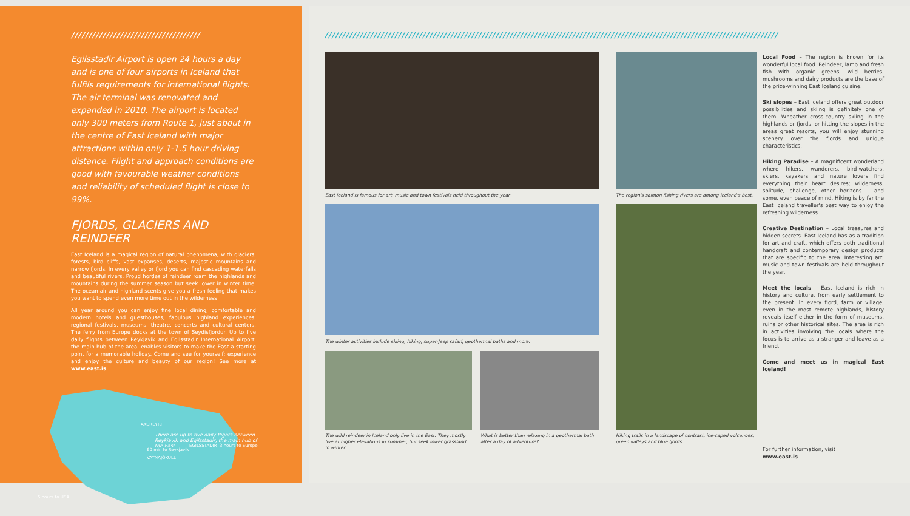/////////////////////////////////////
Egilsstadir Airport is open 24 hours a day and is one of four airports in Iceland that fulfils requirements for international flights. The air terminal was renovated and expanded in 2010. The airport is located only 300 meters from Route 1, just about in the centre of East Iceland with major attractions within only 1-1.5 hour driving distance. Flight and approach conditions are good with favourable weather conditions and reliability of scheduled flight is close to 99%.
FJORDS, GLACIERS AND REINDEER
East Iceland is a magical region of natural phenomena, with glaciers, forests, bird cliffs, vast expanses, deserts, majestic mountains and narrow fjords. In every valley or fjord you can find cascading waterfalls and beautiful rivers. Proud hordes of reindeer roam the highlands and mountains during the summer season but seek lower in winter time. The ocean air and highland scents give you a fresh feeling that makes you want to spend even more time out in the wilderness!
All year around you can enjoy fine local dining, comfortable and modern hotels and guesthouses, fabulous highland experiences, regional festivals, museums, theatre, concerts and cultural centers. The ferry from Europe docks at the town of Seydisfjordur. Up to five daily flights between Reykjavik and Egilsstadir International Airport, the main hub of the area, enables visitors to make the East a starting point for a memorable holiday. Come and see for yourself; experience and enjoy the culture and beauty of our region! See more at www.east.is
AKUREYRI
EGILSSTADIR
VATNAJÖKULL
3 hours to Europe
60 min to Reykjavik
5 hours to USA
There are up to five daily flights between Reykjavik and Egilsstadir, the main hub of the East.
//////////////////////////////////////////////////////////////////////////////////////////////////////////////////////////////////
East Iceland is famous for art, music and town festivals held throughout the year
The region's salmon fishing rivers are among Iceland's best.
The winter activities include skiing, hiking, super-Jeep safari, geothermal baths and more.
The wild reindeer in Iceland only live in the East. They mostly live at higher elevations in summer, but seek lower grassland in winter.
What is better than relaxing in a geothermal bath after a day of adventure?
Hiking trails in a landscape of contrast, ice-caped volcanoes, green valleys and blue fjords.
Local Food – The region is known for its wonderful local food. Reindeer, lamb and fresh fish with organic greens, wild berries, mushrooms and dairy products are the base of the prize-winning East Iceland cuisine.
Ski slopes – East Iceland offers great outdoor possibilities and skiing is definitely one of them. Wheather cross-country skiing in the highlands or fjords, or hitting the slopes in the areas great resorts, you will enjoy stunning scenery over the fjords and unique characteristics.
Hiking Paradise – A magnificent wonderland where hikers, wanderers, bird-watchers, skiers, kayakers and nature lovers find everything their heart desires; wilderness, solitude, challenge, other horizons – and some, even peace of mind. Hiking is by far the East Iceland traveller's best way to enjoy the refreshing wilderness.
Creative Destination – Local treasures and hidden secrets. East Iceland has as a tradition for art and craft, which offers both traditional handcraft and contemporary design products that are specific to the area. Interesting art, music and town festivals are held throughout the year.
Meet the locals – East Iceland is rich in history and culture, from early settlement to the present. In every fjord, farm or village, even in the most remote highlands, history reveals itself either in the form of museums, ruins or other historical sites. The area is rich in activities involving the locals where the focus is to arrive as a stranger and leave as a friend.
Come and meet us in magical East Iceland!
For further information, visit
www.east.is